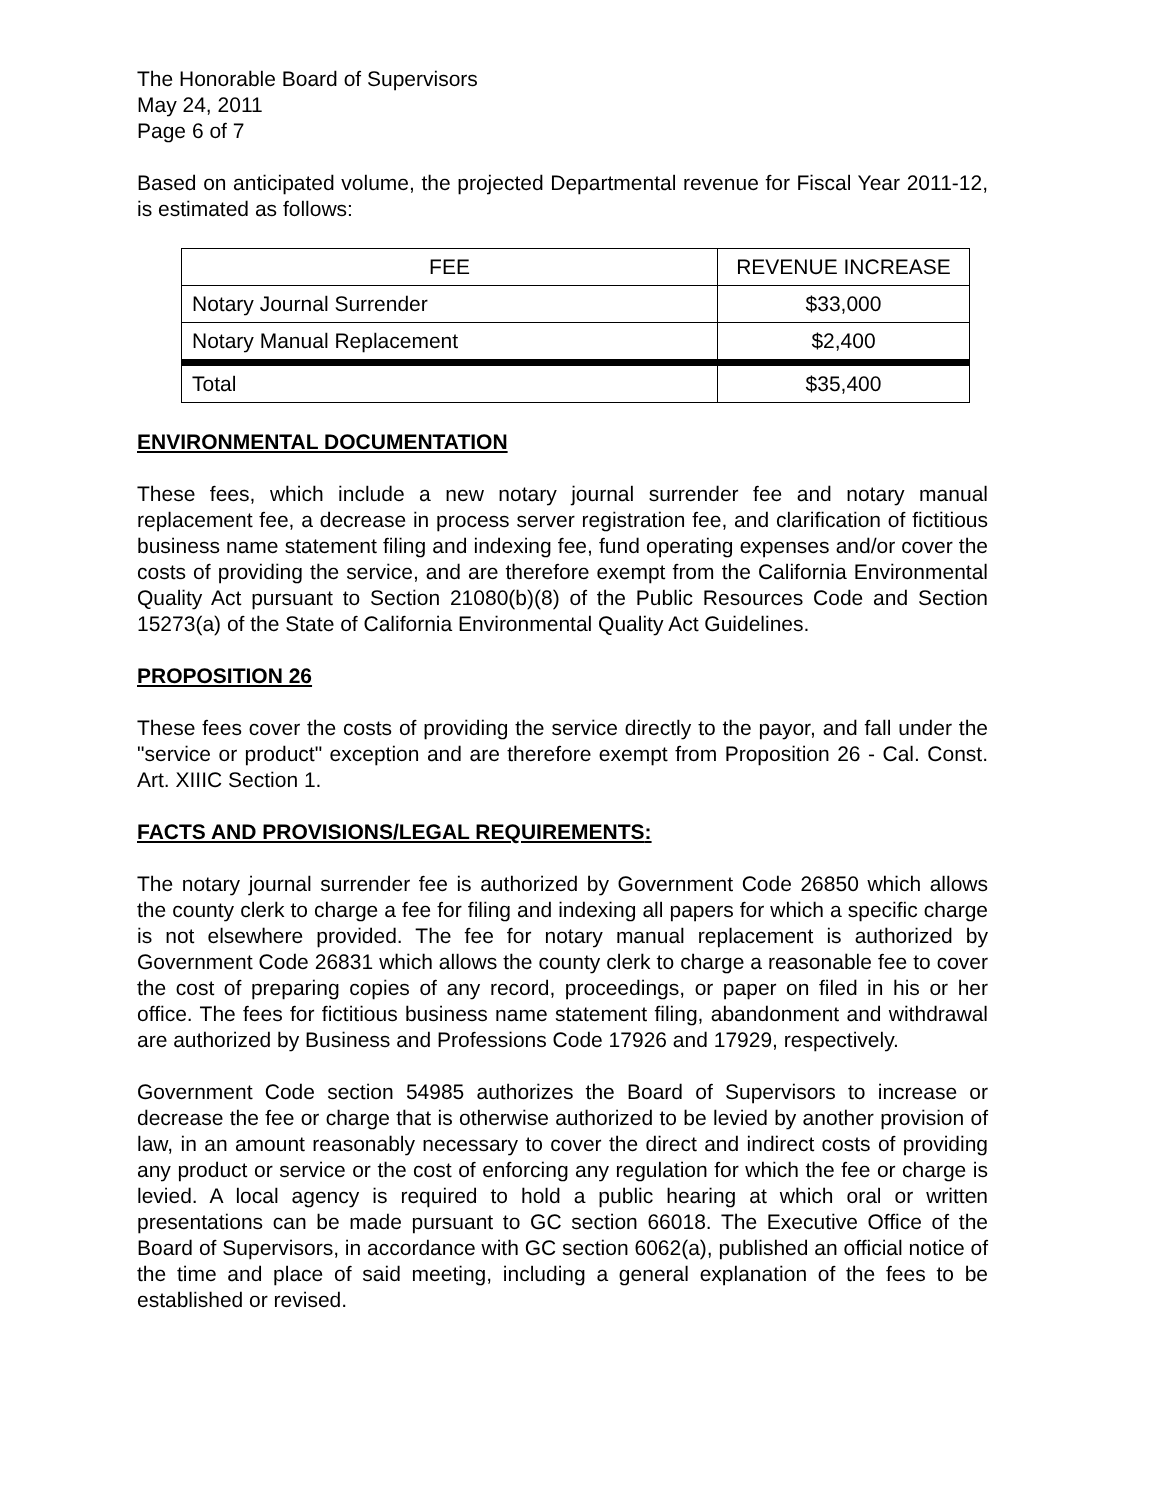The Honorable Board of Supervisors
May 24, 2011
Page 6 of 7
Based on anticipated volume, the projected Departmental revenue for Fiscal Year 2011-12, is estimated as follows:
| FEE | REVENUE INCREASE |
| --- | --- |
| Notary Journal Surrender | $33,000 |
| Notary Manual Replacement | $2,400 |
| Total | $35,400 |
ENVIRONMENTAL DOCUMENTATION
These fees, which include a new notary journal surrender fee and notary manual replacement fee, a decrease in process server registration fee, and clarification of fictitious business name statement filing and indexing fee, fund operating expenses and/or cover the costs of providing the service, and are therefore exempt from the California Environmental Quality Act pursuant to Section 21080(b)(8) of the Public Resources Code and Section 15273(a) of the State of California Environmental Quality Act Guidelines.
PROPOSITION 26
These fees cover the costs of providing the service directly to the payor, and fall under the "service or product" exception and are therefore exempt from Proposition 26 - Cal. Const. Art. XIIIC Section 1.
FACTS AND PROVISIONS/LEGAL REQUIREMENTS:
The notary journal surrender fee is authorized by Government Code 26850 which allows the county clerk to charge a fee for filing and indexing all papers for which a specific charge is not elsewhere provided. The fee for notary manual replacement is authorized by Government Code 26831 which allows the county clerk to charge a reasonable fee to cover the cost of preparing copies of any record, proceedings, or paper on filed in his or her office. The fees for fictitious business name statement filing, abandonment and withdrawal are authorized by Business and Professions Code 17926 and 17929, respectively.
Government Code section 54985 authorizes the Board of Supervisors to increase or decrease the fee or charge that is otherwise authorized to be levied by another provision of law, in an amount reasonably necessary to cover the direct and indirect costs of providing any product or service or the cost of enforcing any regulation for which the fee or charge is levied. A local agency is required to hold a public hearing at which oral or written presentations can be made pursuant to GC section 66018. The Executive Office of the Board of Supervisors, in accordance with GC section 6062(a), published an official notice of the time and place of said meeting, including a general explanation of the fees to be established or revised.